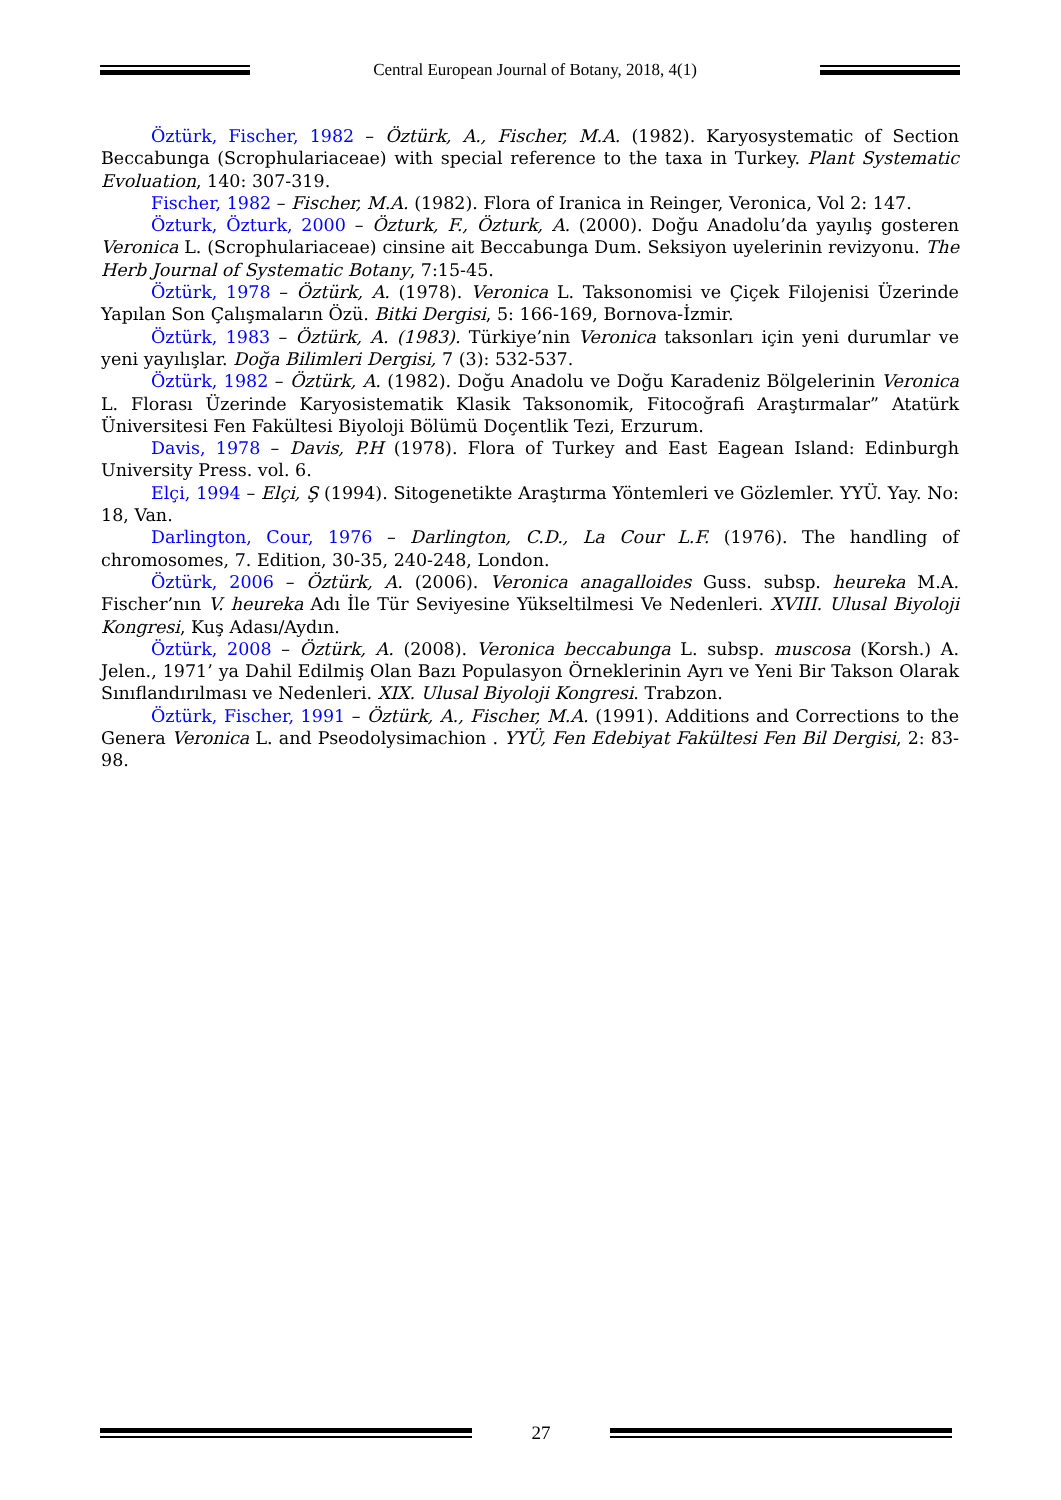Central European Journal of Botany, 2018, 4(1)
Öztürk, Fischer, 1982 – Öztürk, A., Fischer, M.A. (1982). Karyosystematic of Section Beccabunga (Scrophulariaceae) with special reference to the taxa in Turkey. Plant Systematic Evoluation, 140: 307-319.
Fischer, 1982 – Fischer, M.A. (1982). Flora of Iranica in Reinger, Veronica, Vol 2: 147.
Özturk, Özturk, 2000 – Özturk, F., Özturk, A. (2000). Doğu Anadolu’da yayılış gosteren Veronica L. (Scrophulariaceae) cinsine ait Beccabunga Dum. Seksiyon uyelerinin revizyonu. The Herb Journal of Systematic Botany, 7:15-45.
Öztürk, 1978 – Öztürk, A. (1978). Veronica L. Taksonomisi ve Çiçek Filojenisi Üzerinde Yapılan Son Çalışmaların Özü. Bitki Dergisi, 5: 166-169, Bornova-İzmir.
Öztürk, 1983 – Öztürk, A. (1983). Türkiye’nin Veronica taksonları için yeni durumlar ve yeni yayılışlar. Doğa Bilimleri Dergisi, 7 (3): 532-537.
Öztürk, 1982 – Öztürk, A. (1982). Doğu Anadolu ve Doğu Karadeniz Bölgelerinin Veronica L. Florası Üzerinde Karyosistematik Klasik Taksonomik, Fitocoğrafi Araştırmalar” Atatürk Üniversitesi Fen Fakültesi Biyoloji Bölümü Doçentlik Tezi, Erzurum.
Davis, 1978 – Davis, P.H (1978). Flora of Turkey and East Eagean Island: Edinburgh University Press. vol. 6.
Elçi, 1994 – Elçi, Ş (1994). Sitogenetikte Araştırma Yöntemleri ve Gözlemler. YYÜ. Yay. No: 18, Van.
Darlington, Cour, 1976 – Darlington, C.D., La Cour L.F. (1976). The handling of chromosomes, 7. Edition, 30-35, 240-248, London.
Öztürk, 2006 – Öztürk, A. (2006). Veronica anagalloides Guss. subsp. heureka M.A. Fischer’nın V. heureka Adı İle Tür Seviyesine Yükseltilmesi Ve Nedenleri. XVIII. Ulusal Biyoloji Kongresi, Kuş Adası/Aydın.
Öztürk, 2008 – Öztürk, A. (2008). Veronica beccabunga L. subsp. muscosa (Korsh.) A. Jelen., 1971’ ya Dahil Edilmiş Olan Bazı Populasyon Örneklerinin Ayrı ve Yeni Bir Takson Olarak Sınıflandırılması ve Nedenleri. XIX. Ulusal Biyoloji Kongresi. Trabzon.
Öztürk, Fischer, 1991 – Öztürk, A., Fischer, M.A. (1991). Additions and Corrections to the Genera Veronica L. and Pseodolysimachion . YYÜ, Fen Edebiyat Fakültesi Fen Bil Dergisi, 2: 83-98.
27